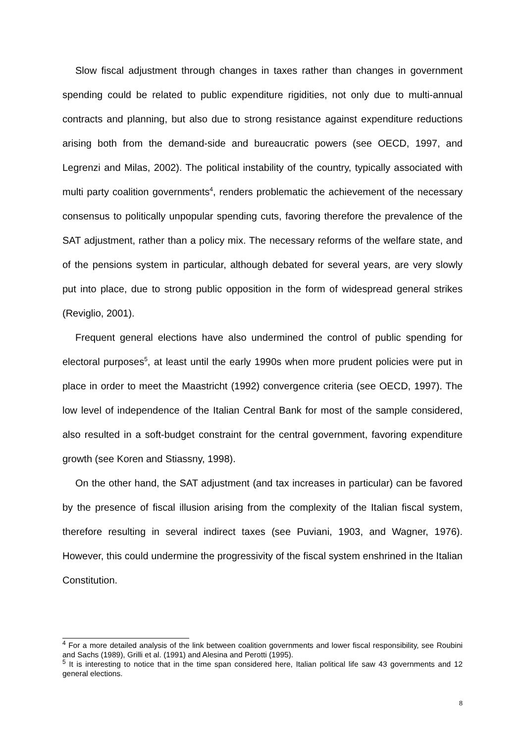Slow fiscal adjustment through changes in taxes rather than changes in government spending could be related to public expenditure rigidities, not only due to multi-annual contracts and planning, but also due to strong resistance against expenditure reductions arising both from the demand-side and bureaucratic powers (see OECD, 1997, and Legrenzi and Milas, 2002). The political instability of the country, typically associated with multi party coalition governments<sup>4</sup>, renders problematic the achievement of the necessary consensus to politically unpopular spending cuts, favoring therefore the prevalence of the SAT adjustment, rather than a policy mix. The necessary reforms of the welfare state, and of the pensions system in particular, although debated for several years, are very slowly put into place, due to strong public opposition in the form of widespread general strikes (Reviglio, 2001).
Frequent general elections have also undermined the control of public spending for electoral purposes<sup>5</sup>, at least until the early 1990s when more prudent policies were put in place in order to meet the Maastricht (1992) convergence criteria (see OECD, 1997). The low level of independence of the Italian Central Bank for most of the sample considered, also resulted in a soft-budget constraint for the central government, favoring expenditure growth (see Koren and Stiassny, 1998).
On the other hand, the SAT adjustment (and tax increases in particular) can be favored by the presence of fiscal illusion arising from the complexity of the Italian fiscal system, therefore resulting in several indirect taxes (see Puviani, 1903, and Wagner, 1976). However, this could undermine the progressivity of the fiscal system enshrined in the Italian Constitution.
<sup>4</sup> For a more detailed analysis of the link between coalition governments and lower fiscal responsibility, see Roubini and Sachs (1989), Grilli et al. (1991) and Alesina and Perotti (1995).
<sup>5</sup> It is interesting to notice that in the time span considered here, Italian political life saw 43 governments and 12 general elections.
8